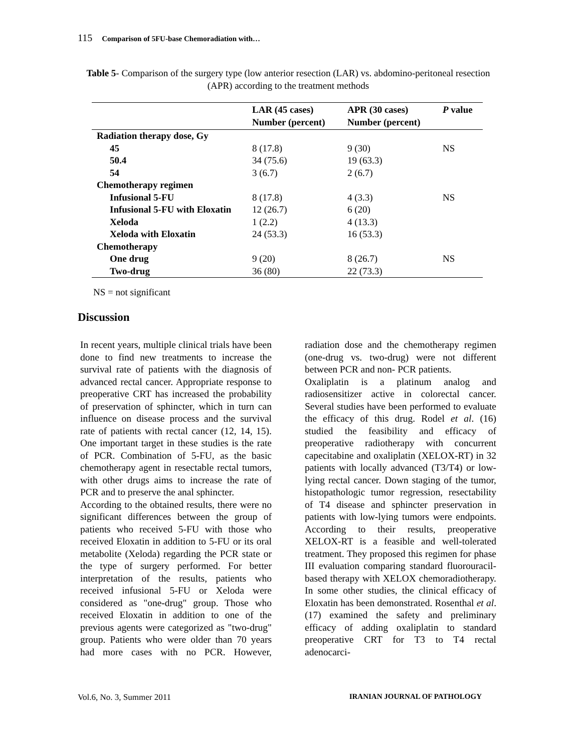115 Comparison of 5FU-base Chemoradiation with…
Table 5- Comparison of the surgery type (low anterior resection (LAR) vs. abdomino-peritoneal resection (APR) according to the treatment methods
| | LAR (45 cases) Number (percent) | APR (30 cases) Number (percent) | P value |
| --- | --- | --- | --- |
| Radiation therapy dose, Gy | | | |
| 45 | 8 (17.8) | 9 (30) | NS |
| 50.4 | 34 (75.6) | 19 (63.3) | |
| 54 | 3 (6.7) | 2 (6.7) | |
| Chemotherapy regimen | | | |
| Infusional 5-FU | 8 (17.8) | 4 (3.3) | NS |
| Infusional 5-FU with Eloxatin | 12 (26.7) | 6 (20) | |
| Xeloda | 1 (2.2) | 4 (13.3) | |
| Xeloda with Eloxatin | 24 (53.3) | 16 (53.3) | |
| Chemotherapy | | | |
| One drug | 9 (20) | 8 (26.7) | NS |
| Two-drug | 36 (80) | 22 (73.3) | |
NS = not significant
Discussion
In recent years, multiple clinical trials have been done to find new treatments to increase the survival rate of patients with the diagnosis of advanced rectal cancer. Appropriate response to preoperative CRT has increased the probability of preservation of sphincter, which in turn can influence on disease process and the survival rate of patients with rectal cancer (12, 14, 15). One important target in these studies is the rate of PCR. Combination of 5-FU, as the basic chemotherapy agent in resectable rectal tumors, with other drugs aims to increase the rate of PCR and to preserve the anal sphincter.
According to the obtained results, there were no significant differences between the group of patients who received 5-FU with those who received Eloxatin in addition to 5-FU or its oral metabolite (Xeloda) regarding the PCR state or the type of surgery performed. For better interpretation of the results, patients who received infusional 5-FU or Xeloda were considered as "one-drug" group. Those who received Eloxatin in addition to one of the previous agents were categorized as "two-drug" group. Patients who were older than 70 years had more cases with no PCR. However, radiation dose and the chemotherapy regimen (one-drug vs. two-drug) were not different between PCR and non- PCR patients.
Oxaliplatin is a platinum analog and radiosensitizer active in colorectal cancer. Several studies have been performed to evaluate the efficacy of this drug. Rodel et al. (16) studied the feasibility and efficacy of preoperative radiotherapy with concurrent capecitabine and oxaliplatin (XELOX-RT) in 32 patients with locally advanced (T3/T4) or low-lying rectal cancer. Down staging of the tumor, histopathologic tumor regression, resectability of T4 disease and sphincter preservation in patients with low-lying tumors were endpoints. According to their results, preoperative XELOX-RT is a feasible and well-tolerated treatment. They proposed this regimen for phase III evaluation comparing standard fluorouracil-based therapy with XELOX chemoradiotherapy. In some other studies, the clinical efficacy of Eloxatin has been demonstrated. Rosenthal et al. (17) examined the safety and preliminary efficacy of adding oxaliplatin to standard preoperative CRT for T3 to T4 rectal adenocarci-
Vol.6, No. 3, Summer 2011 IRANIAN JOURNAL OF PATHOLOGY